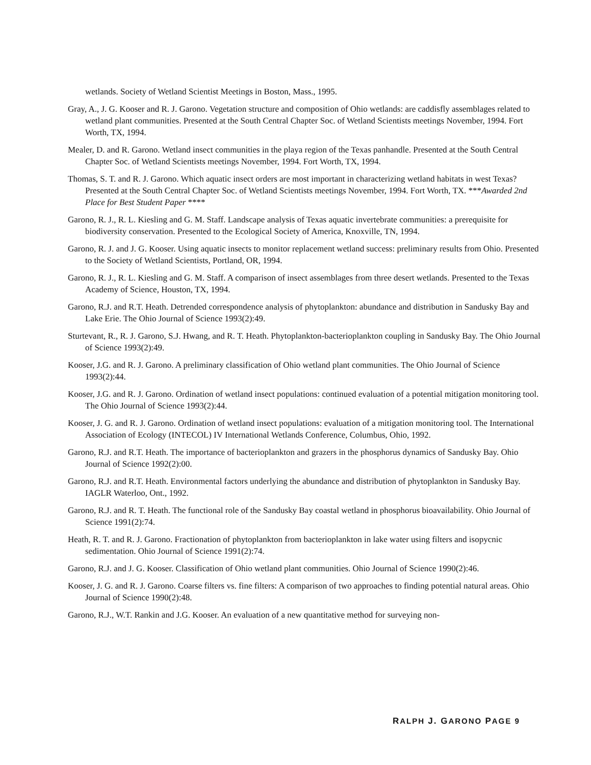wetlands. Society of Wetland Scientist Meetings in Boston, Mass., 1995.
Gray, A., J. G. Kooser and R. J. Garono. Vegetation structure and composition of Ohio wetlands: are caddisfly assemblages related to wetland plant communities. Presented at the South Central Chapter Soc. of Wetland Scientists meetings November, 1994. Fort Worth, TX, 1994.
Mealer, D. and R. Garono. Wetland insect communities in the playa region of the Texas panhandle. Presented at the South Central Chapter Soc. of Wetland Scientists meetings November, 1994. Fort Worth, TX, 1994.
Thomas, S. T. and R. J. Garono. Which aquatic insect orders are most important in characterizing wetland habitats in west Texas? Presented at the South Central Chapter Soc. of Wetland Scientists meetings November, 1994. Fort Worth, TX. ***Awarded 2nd Place for Best Student Paper ****
Garono, R. J., R. L. Kiesling and G. M. Staff. Landscape analysis of Texas aquatic invertebrate communities: a prerequisite for biodiversity conservation. Presented to the Ecological Society of America, Knoxville, TN, 1994.
Garono, R. J. and J. G. Kooser. Using aquatic insects to monitor replacement wetland success: preliminary results from Ohio. Presented to the Society of Wetland Scientists, Portland, OR, 1994.
Garono, R. J., R. L. Kiesling and G. M. Staff. A comparison of insect assemblages from three desert wetlands. Presented to the Texas Academy of Science, Houston, TX, 1994.
Garono, R.J. and R.T. Heath. Detrended correspondence analysis of phytoplankton: abundance and distribution in Sandusky Bay and Lake Erie. The Ohio Journal of Science 1993(2):49.
Sturtevant, R., R. J. Garono, S.J. Hwang, and R. T. Heath. Phytoplankton-bacterioplankton coupling in Sandusky Bay. The Ohio Journal of Science 1993(2):49.
Kooser, J.G. and R. J. Garono. A preliminary classification of Ohio wetland plant communities. The Ohio Journal of Science 1993(2):44.
Kooser, J.G. and R. J. Garono. Ordination of wetland insect populations: continued evaluation of a potential mitigation monitoring tool. The Ohio Journal of Science 1993(2):44.
Kooser, J. G. and R. J. Garono. Ordination of wetland insect populations: evaluation of a mitigation monitoring tool. The International Association of Ecology (INTECOL) IV International Wetlands Conference, Columbus, Ohio, 1992.
Garono, R.J. and R.T. Heath. The importance of bacterioplankton and grazers in the phosphorus dynamics of Sandusky Bay. Ohio Journal of Science 1992(2):00.
Garono, R.J. and R.T. Heath. Environmental factors underlying the abundance and distribution of phytoplankton in Sandusky Bay. IAGLR Waterloo, Ont., 1992.
Garono, R.J. and R. T. Heath. The functional role of the Sandusky Bay coastal wetland in phosphorus bioavailability. Ohio Journal of Science 1991(2):74.
Heath, R. T. and R. J. Garono. Fractionation of phytoplankton from bacterioplankton in lake water using filters and isopycnic sedimentation. Ohio Journal of Science 1991(2):74.
Garono, R.J. and J. G. Kooser. Classification of Ohio wetland plant communities. Ohio Journal of Science 1990(2):46.
Kooser, J. G. and R. J. Garono. Coarse filters vs. fine filters: A comparison of two approaches to finding potential natural areas. Ohio Journal of Science 1990(2):48.
Garono, R.J., W.T. Rankin and J.G. Kooser. An evaluation of a new quantitative method for surveying non-
RALPH J. GARONO PAGE 9